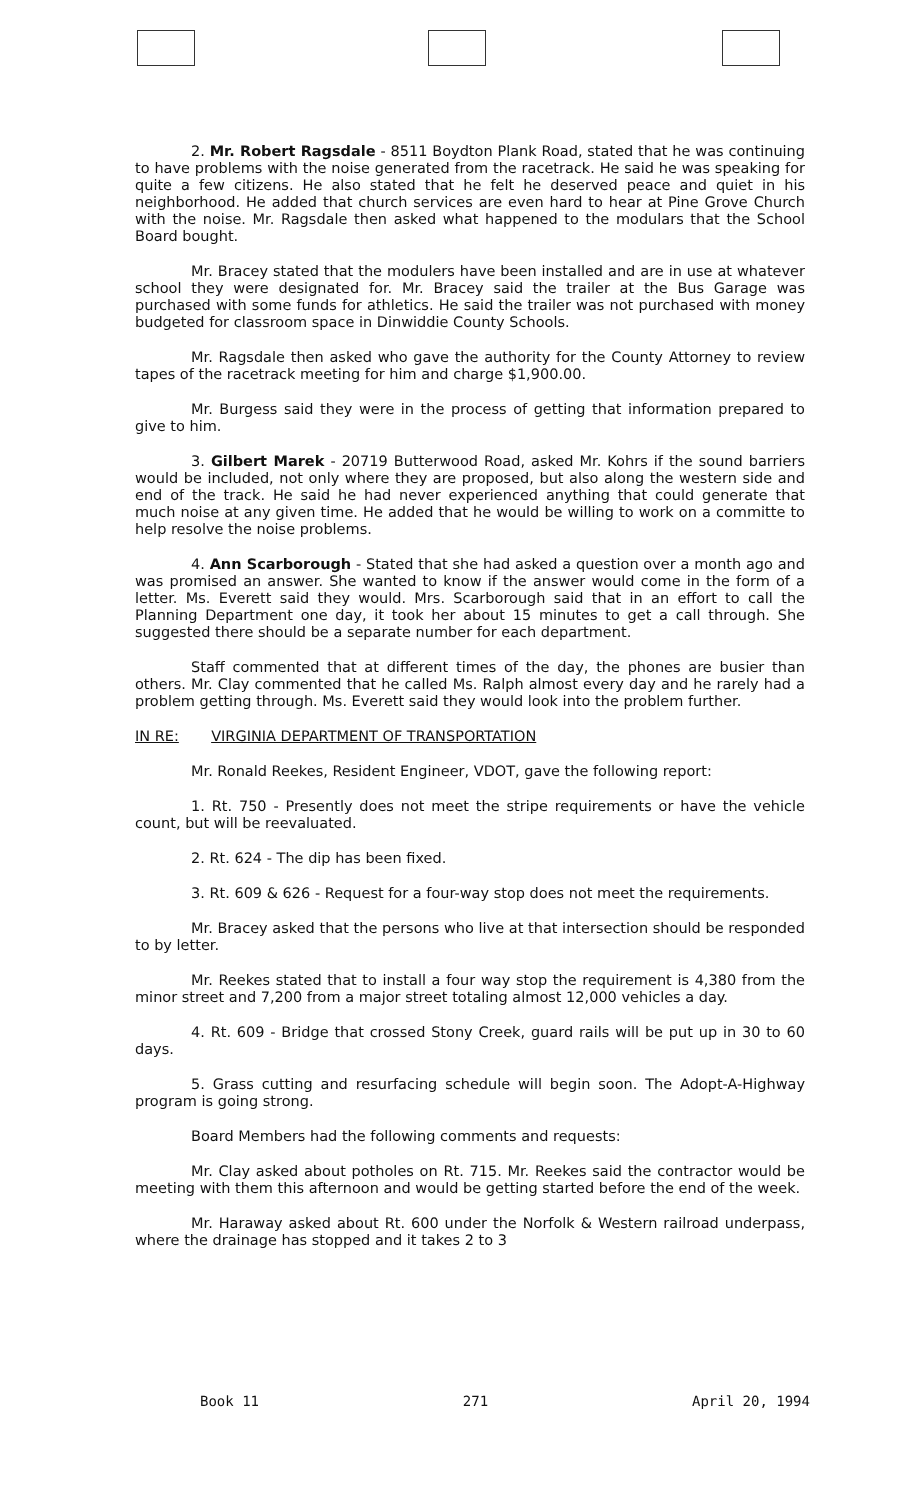2. Mr. Robert Ragsdale - 8511 Boydton Plank Road, stated that he was continuing to have problems with the noise generated from the racetrack. He said he was speaking for quite a few citizens. He also stated that he felt he deserved peace and quiet in his neighborhood. He added that church services are even hard to hear at Pine Grove Church with the noise. Mr. Ragsdale then asked what happened to the modulars that the School Board bought.
Mr. Bracey stated that the modulers have been installed and are in use at whatever school they were designated for. Mr. Bracey said the trailer at the Bus Garage was purchased with some funds for athletics. He said the trailer was not purchased with money budgeted for classroom space in Dinwiddie County Schools.
Mr. Ragsdale then asked who gave the authority for the County Attorney to review tapes of the racetrack meeting for him and charge $1,900.00.
Mr. Burgess said they were in the process of getting that information prepared to give to him.
3. Gilbert Marek - 20719 Butterwood Road, asked Mr. Kohrs if the sound barriers would be included, not only where they are proposed, but also along the western side and end of the track. He said he had never experienced anything that could generate that much noise at any given time. He added that he would be willing to work on a committe to help resolve the noise problems.
4. Ann Scarborough - Stated that she had asked a question over a month ago and was promised an answer. She wanted to know if the answer would come in the form of a letter. Ms. Everett said they would. Mrs. Scarborough said that in an effort to call the Planning Department one day, it took her about 15 minutes to get a call through. She suggested there should be a separate number for each department.
Staff commented that at different times of the day, the phones are busier than others. Mr. Clay commented that he called Ms. Ralph almost every day and he rarely had a problem getting through. Ms. Everett said they would look into the problem further.
IN RE: VIRGINIA DEPARTMENT OF TRANSPORTATION
Mr. Ronald Reekes, Resident Engineer, VDOT, gave the following report:
1. Rt. 750 - Presently does not meet the stripe requirements or have the vehicle count, but will be reevaluated.
2. Rt. 624 - The dip has been fixed.
3. Rt. 609 & 626 - Request for a four-way stop does not meet the requirements.
Mr. Bracey asked that the persons who live at that intersection should be responded to by letter.
Mr. Reekes stated that to install a four way stop the requirement is 4,380 from the minor street and 7,200 from a major street totaling almost 12,000 vehicles a day.
4. Rt. 609 - Bridge that crossed Stony Creek, guard rails will be put up in 30 to 60 days.
5. Grass cutting and resurfacing schedule will begin soon. The Adopt-A-Highway program is going strong.
Board Members had the following comments and requests:
Mr. Clay asked about potholes on Rt. 715. Mr. Reekes said the contractor would be meeting with them this afternoon and would be getting started before the end of the week.
Mr. Haraway asked about Rt. 600 under the Norfolk & Western railroad underpass, where the drainage has stopped and it takes 2 to 3
Book 11 271 April 20, 1994